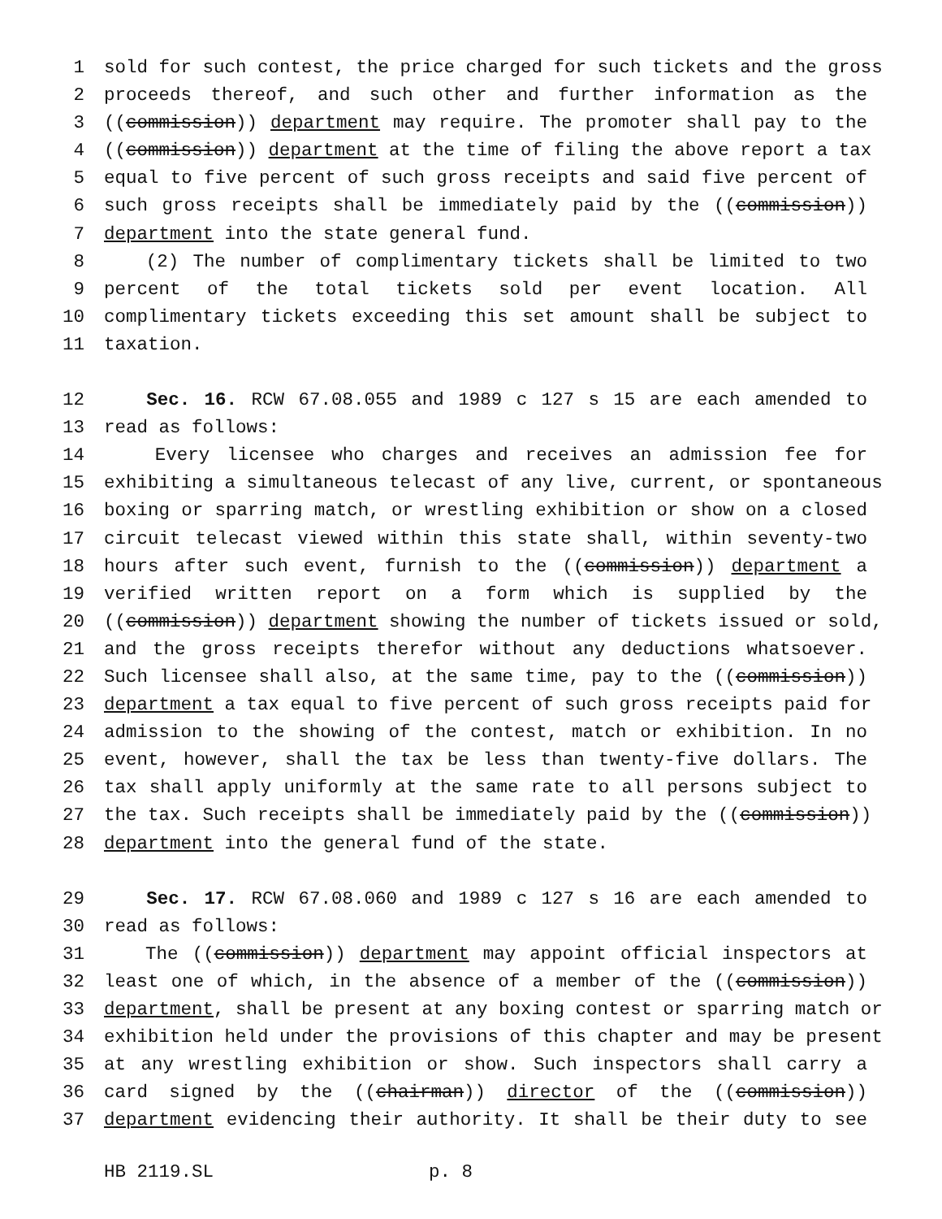1 sold for such contest, the price charged for such tickets and the gross
2 proceeds thereof, and such other and further information as the
3 ((commission)) department may require. The promoter shall pay to the
4 ((commission)) department at the time of filing the above report a tax
5 equal to five percent of such gross receipts and said five percent of
6 such gross receipts shall be immediately paid by the ((commission))
7 department into the state general fund.
8 (2) The number of complimentary tickets shall be limited to two
9 percent of the total tickets sold per event location. All
10 complimentary tickets exceeding this set amount shall be subject to
11 taxation.
12 Sec. 16. RCW 67.08.055 and 1989 c 127 s 15 are each amended to
13 read as follows:
14 Every licensee who charges and receives an admission fee for
15 exhibiting a simultaneous telecast of any live, current, or spontaneous
16 boxing or sparring match, or wrestling exhibition or show on a closed
17 circuit telecast viewed within this state shall, within seventy-two
18 hours after such event, furnish to the ((commission)) department a
19 verified written report on a form which is supplied by the
20 ((commission)) department showing the number of tickets issued or sold,
21 and the gross receipts therefor without any deductions whatsoever.
22 Such licensee shall also, at the same time, pay to the ((commission))
23 department a tax equal to five percent of such gross receipts paid for
24 admission to the showing of the contest, match or exhibition. In no
25 event, however, shall the tax be less than twenty-five dollars. The
26 tax shall apply uniformly at the same rate to all persons subject to
27 the tax. Such receipts shall be immediately paid by the ((commission))
28 department into the general fund of the state.
29 Sec. 17. RCW 67.08.060 and 1989 c 127 s 16 are each amended to
30 read as follows:
31 The ((commission)) department may appoint official inspectors at
32 least one of which, in the absence of a member of the ((commission))
33 department, shall be present at any boxing contest or sparring match or
34 exhibition held under the provisions of this chapter and may be present
35 at any wrestling exhibition or show. Such inspectors shall carry a
36 card signed by the ((chairman)) director of the ((commission))
37 department evidencing their authority. It shall be their duty to see
HB 2119.SL p. 8